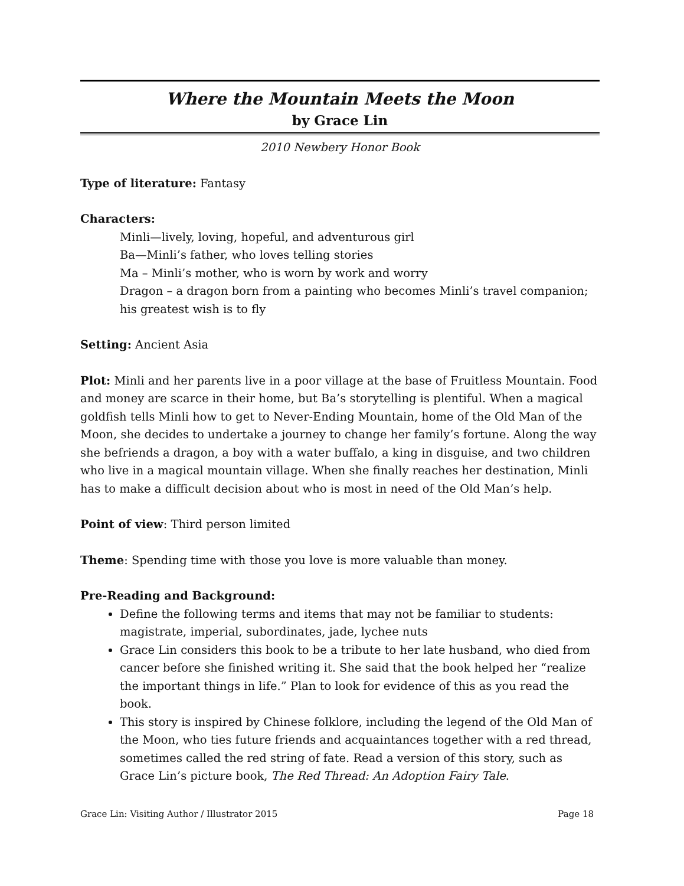Where the Mountain Meets the Moon
by Grace Lin
2010 Newbery Honor Book
Type of literature: Fantasy
Characters:
Minli—lively, loving, hopeful, and adventurous girl
Ba—Minli’s father, who loves telling stories
Ma – Minli’s mother, who is worn by work and worry
Dragon – a dragon born from a painting who becomes Minli’s travel companion; his greatest wish is to fly
Setting: Ancient Asia
Plot: Minli and her parents live in a poor village at the base of Fruitless Mountain. Food and money are scarce in their home, but Ba’s storytelling is plentiful. When a magical goldfish tells Minli how to get to Never-Ending Mountain, home of the Old Man of the Moon, she decides to undertake a journey to change her family’s fortune. Along the way she befriends a dragon, a boy with a water buffalo, a king in disguise, and two children who live in a magical mountain village. When she finally reaches her destination, Minli has to make a difficult decision about who is most in need of the Old Man’s help.
Point of view: Third person limited
Theme: Spending time with those you love is more valuable than money.
Pre-Reading and Background:
Define the following terms and items that may not be familiar to students: magistrate, imperial, subordinates, jade, lychee nuts
Grace Lin considers this book to be a tribute to her late husband, who died from cancer before she finished writing it. She said that the book helped her “realize the important things in life.” Plan to look for evidence of this as you read the book.
This story is inspired by Chinese folklore, including the legend of the Old Man of the Moon, who ties future friends and acquaintances together with a red thread, sometimes called the red string of fate. Read a version of this story, such as Grace Lin’s picture book, The Red Thread: An Adoption Fairy Tale.
Grace Lin: Visiting Author / Illustrator 2015 Page 18